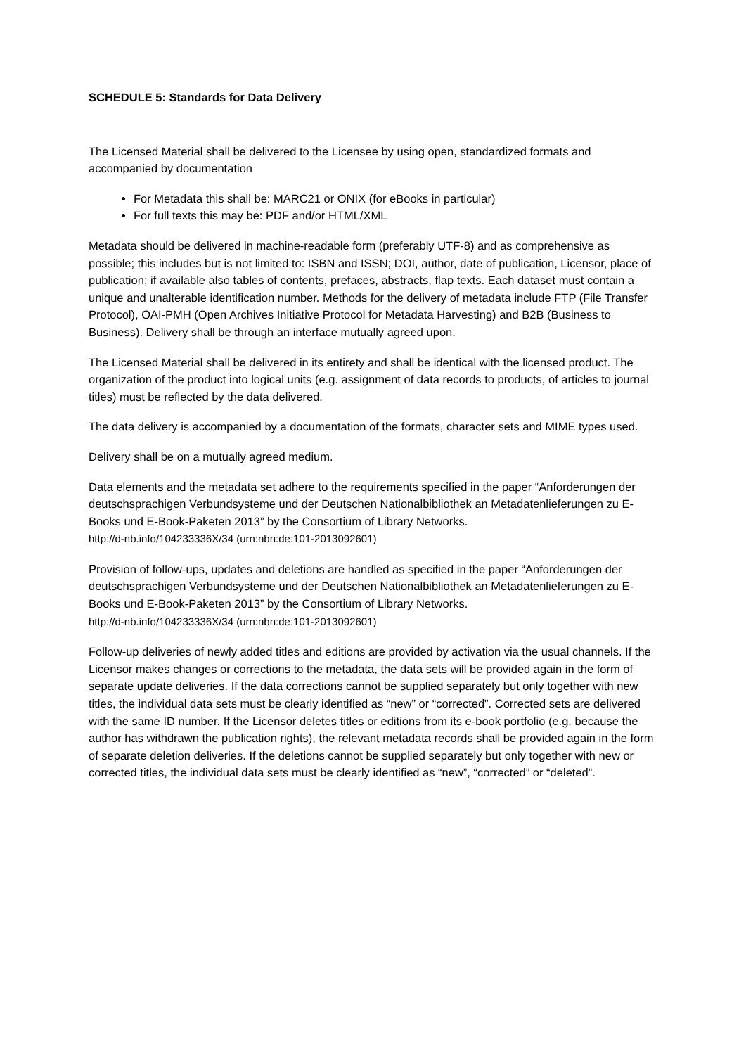SCHEDULE 5: Standards for Data Delivery
The Licensed Material shall be delivered to the Licensee by using open, standardized formats and accompanied by documentation
For Metadata this shall be: MARC21 or ONIX (for eBooks in particular)
For full texts this may be: PDF and/or HTML/XML
Metadata should be delivered in machine-readable form (preferably UTF-8) and as comprehensive as possible; this includes but is not limited to: ISBN and ISSN; DOI, author, date of publication, Licensor, place of publication; if available also tables of contents, prefaces, abstracts, flap texts. Each dataset must contain a unique and unalterable identification number. Methods for the delivery of metadata include FTP (File Transfer Protocol), OAI-PMH (Open Archives Initiative Protocol for Metadata Harvesting) and B2B (Business to Business). Delivery shall be through an interface mutually agreed upon.
The Licensed Material shall be delivered in its entirety and shall be identical with the licensed product. The organization of the product into logical units (e.g. assignment of data records to products, of articles to journal titles) must be reflected by the data delivered.
The data delivery is accompanied by a documentation of the formats, character sets and MIME types used.
Delivery shall be on a mutually agreed medium.
Data elements and the metadata set adhere to the requirements specified in the paper “Anforderungen der deutschsprachigen Verbundsysteme und der Deutschen Nationalbibliothek an Metadatenlieferungen zu E-Books und E-Book-Paketen 2013” by the Consortium of Library Networks.
http://d-nb.info/104233336X/34 (urn:nbn:de:101-2013092601)
Provision of follow-ups, updates and deletions are handled as specified in the paper “Anforderungen der deutschsprachigen Verbundsysteme und der Deutschen Nationalbibliothek an Metadatenlieferungen zu E-Books und E-Book-Paketen 2013” by the Consortium of Library Networks.
http://d-nb.info/104233336X/34 (urn:nbn:de:101-2013092601)
Follow-up deliveries of newly added titles and editions are provided by activation via the usual channels. If the Licensor makes changes or corrections to the metadata, the data sets will be provided again in the form of separate update deliveries. If the data corrections cannot be supplied separately but only together with new titles, the individual data sets must be clearly identified as “new” or “corrected”. Corrected sets are delivered with the same ID number. If the Licensor deletes titles or editions from its e-book portfolio (e.g. because the author has withdrawn the publication rights), the relevant metadata records shall be provided again in the form of separate deletion deliveries. If the deletions cannot be supplied separately but only together with new or corrected titles, the individual data sets must be clearly identified as “new”, “corrected” or “deleted”.